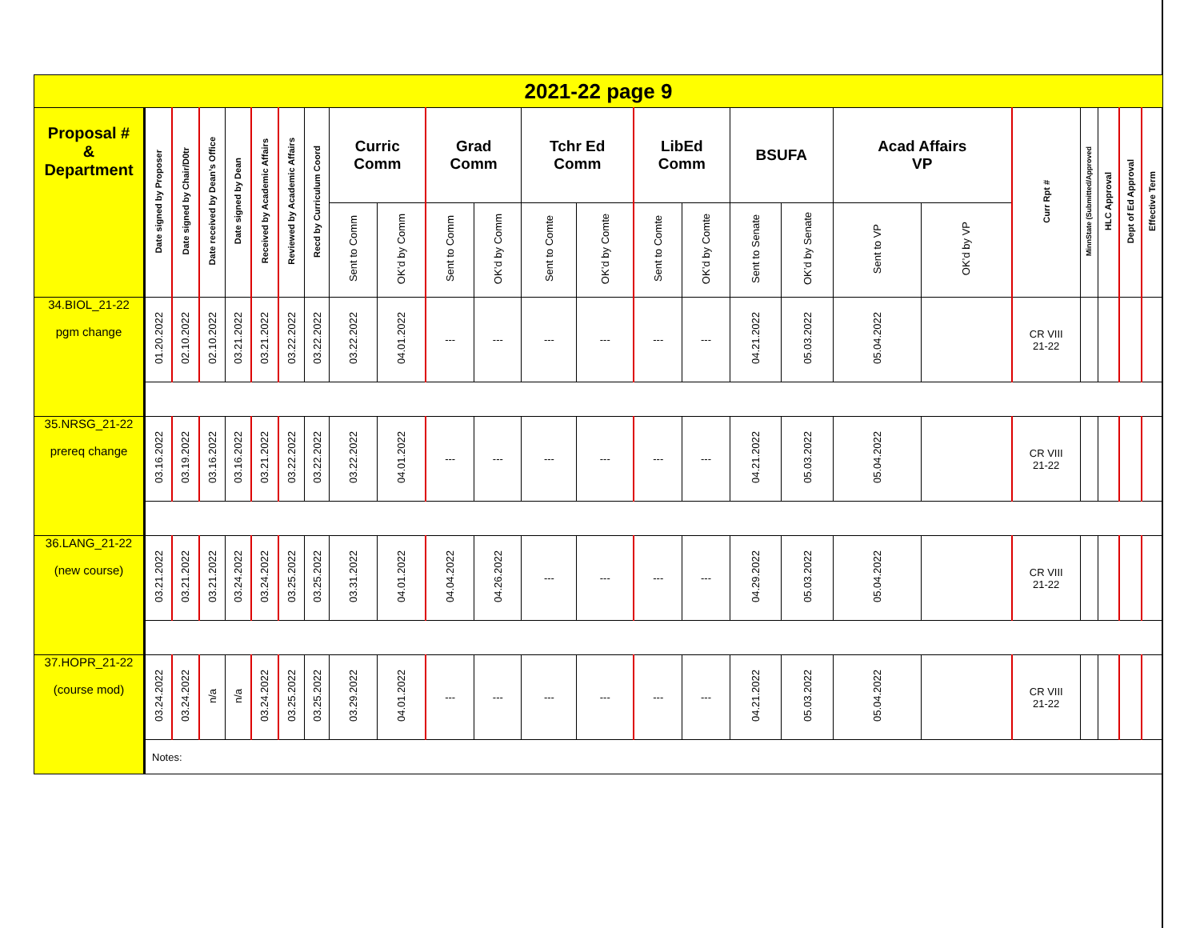| 2021-22 page 9 | | | | | | | | | | | | | | | | | | | | | | | | |
| Proposal # & Department | Date signed by Proposer | Date signed by Chair/D0tr | Date received by Dean’s Office | Date signed by Dean | Received by Academic Affairs | Reviewed by Academic Affairs | Recd by Curriculum Coord | Curric Comm | | Grad Comm | | Tchr Ed Comm | | LibEd Comm | | BSUFA | | Acad Affairs VP | | Curr Rpt # | MinnState (Submitted/Approved | HLC Approval | Dept of Ed Approval | Effective Term |
| | | | | | | | | Sent to Comm | OK’d by Comm | Sent to Comm | OK’d by Comm | Sent to Comte | OK’d by Comte | Sent to Comte | OK’d by Comte | Sent to Senate | OK’d by Senate | Sent to VP | OK’d by VP | | | | | |
| 34.BIOL_21-22 pgm change | 01.20.2022 | 02.10.2022 | 02.10.2022 | 03.21.2022 | 03.21.2022 | 03.22.2022 | 03.22.2022 | 03.22.2022 | 04.01.2022 | --- | --- | --- | --- | --- | --- | 04.21.2022 | 05.03.2022 | 05.04.2022 | | CR VIII 21-22 | | | | |
| 35.NRSG_21-22 prereq change | 03.16.2022 | 03.19.2022 | 03.16.2022 | 03.16.2022 | 03.21.2022 | 03.22.2022 | 03.22.2022 | 03.22.2022 | 04.01.2022 | --- | --- | --- | --- | --- | --- | 04.21.2022 | 05.03.2022 | 05.04.2022 | | CR VIII 21-22 | | | | |
| 36.LANG_21-22 (new course) | 03.21.2022 | 03.21.2022 | 03.21.2022 | 03.24.2022 | 03.24.2022 | 03.25.2022 | 03.25.2022 | 03.31.2022 | 04.01.2022 | 04.04.2022 | 04.26.2022 | --- | --- | --- | --- | 04.29.2022 | 05.03.2022 | 05.04.2022 | | CR VIII 21-22 | | | | |
| 37.HOPR_21-22 (course mod) | 03.24.2022 | 03.24.2022 | n/a | n/a | 03.24.2022 | 03.25.2022 | 03.25.2022 | 03.29.2022 | 04.01.2022 | --- | --- | --- | --- | --- | --- | 04.21.2022 | 05.03.2022 | 05.04.2022 | | CR VIII 21-22 | | | | |
| | Notes: | | | | | | | | | | | | | | | | | | | | | | | |